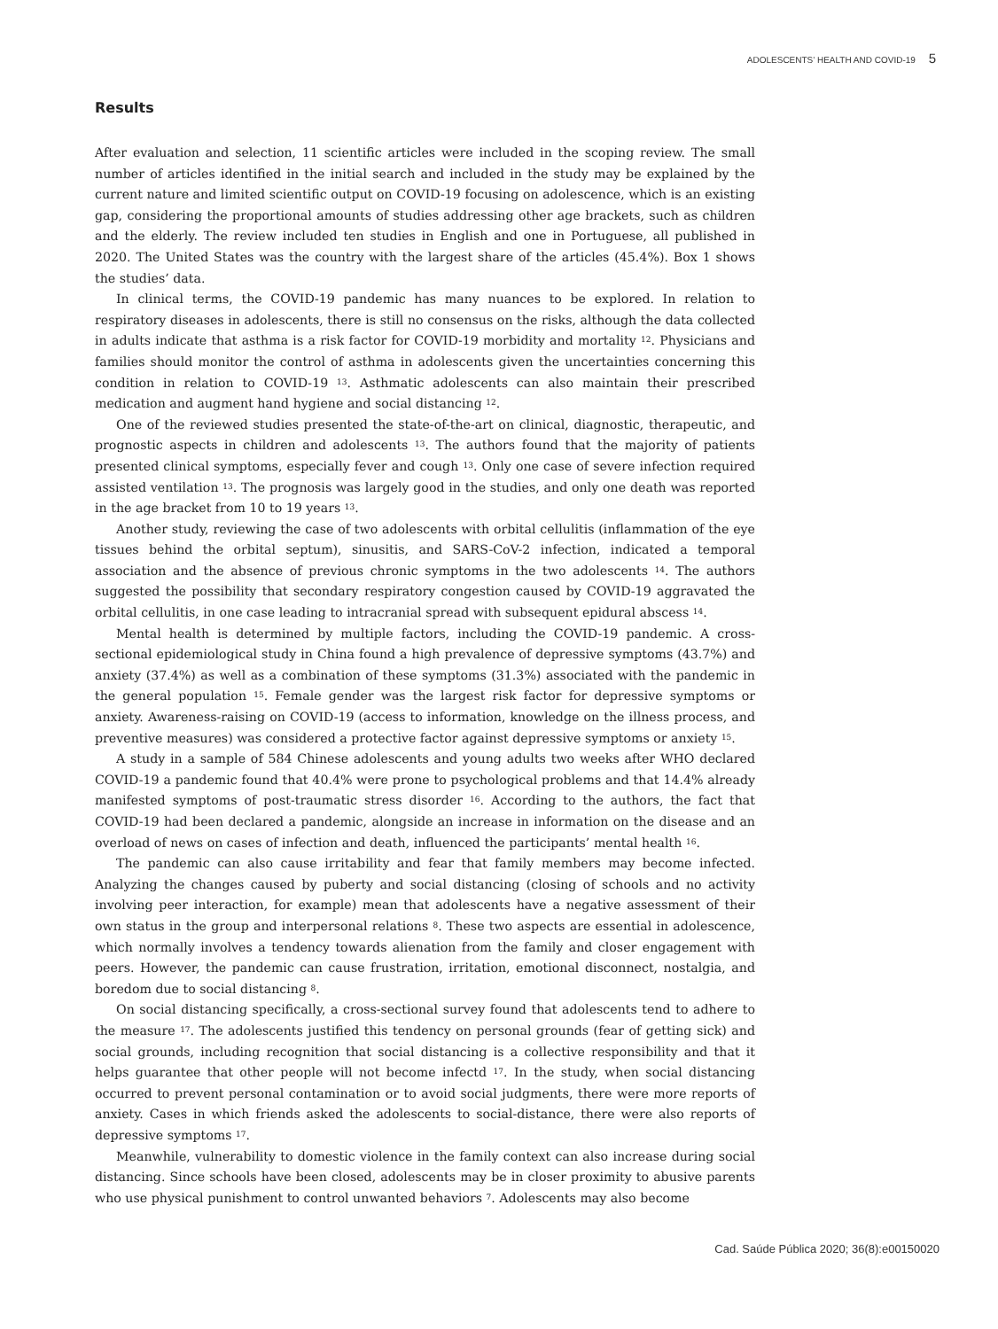ADOLESCENTS’ HEALTH AND COVID-19 5
Results
After evaluation and selection, 11 scientific articles were included in the scoping review. The small number of articles identified in the initial search and included in the study may be explained by the current nature and limited scientific output on COVID-19 focusing on adolescence, which is an existing gap, considering the proportional amounts of studies addressing other age brackets, such as children and the elderly. The review included ten studies in English and one in Portuguese, all published in 2020. The United States was the country with the largest share of the articles (45.4%). Box 1 shows the studies’ data.
In clinical terms, the COVID-19 pandemic has many nuances to be explored. In relation to respiratory diseases in adolescents, there is still no consensus on the risks, although the data collected in adults indicate that asthma is a risk factor for COVID-19 morbidity and mortality <sup>12</sup>. Physicians and families should monitor the control of asthma in adolescents given the uncertainties concerning this condition in relation to COVID-19 <sup>13</sup>. Asthmatic adolescents can also maintain their prescribed medication and augment hand hygiene and social distancing <sup>12</sup>.
One of the reviewed studies presented the state-of-the-art on clinical, diagnostic, therapeutic, and prognostic aspects in children and adolescents <sup>13</sup>. The authors found that the majority of patients presented clinical symptoms, especially fever and cough <sup>13</sup>. Only one case of severe infection required assisted ventilation <sup>13</sup>. The prognosis was largely good in the studies, and only one death was reported in the age bracket from 10 to 19 years <sup>13</sup>.
Another study, reviewing the case of two adolescents with orbital cellulitis (inflammation of the eye tissues behind the orbital septum), sinusitis, and SARS-CoV-2 infection, indicated a temporal association and the absence of previous chronic symptoms in the two adolescents <sup>14</sup>. The authors suggested the possibility that secondary respiratory congestion caused by COVID-19 aggravated the orbital cellulitis, in one case leading to intracranial spread with subsequent epidural abscess <sup>14</sup>.
Mental health is determined by multiple factors, including the COVID-19 pandemic. A cross-sectional epidemiological study in China found a high prevalence of depressive symptoms (43.7%) and anxiety (37.4%) as well as a combination of these symptoms (31.3%) associated with the pandemic in the general population <sup>15</sup>. Female gender was the largest risk factor for depressive symptoms or anxiety. Awareness-raising on COVID-19 (access to information, knowledge on the illness process, and preventive measures) was considered a protective factor against depressive symptoms or anxiety <sup>15</sup>.
A study in a sample of 584 Chinese adolescents and young adults two weeks after WHO declared COVID-19 a pandemic found that 40.4% were prone to psychological problems and that 14.4% already manifested symptoms of post-traumatic stress disorder <sup>16</sup>. According to the authors, the fact that COVID-19 had been declared a pandemic, alongside an increase in information on the disease and an overload of news on cases of infection and death, influenced the participants’ mental health <sup>16</sup>.
The pandemic can also cause irritability and fear that family members may become infected. Analyzing the changes caused by puberty and social distancing (closing of schools and no activity involving peer interaction, for example) mean that adolescents have a negative assessment of their own status in the group and interpersonal relations <sup>8</sup>. These two aspects are essential in adolescence, which normally involves a tendency towards alienation from the family and closer engagement with peers. However, the pandemic can cause frustration, irritation, emotional disconnect, nostalgia, and boredom due to social distancing <sup>8</sup>.
On social distancing specifically, a cross-sectional survey found that adolescents tend to adhere to the measure <sup>17</sup>. The adolescents justified this tendency on personal grounds (fear of getting sick) and social grounds, including recognition that social distancing is a collective responsibility and that it helps guarantee that other people will not become infectd <sup>17</sup>. In the study, when social distancing occurred to prevent personal contamination or to avoid social judgments, there were more reports of anxiety. Cases in which friends asked the adolescents to social-distance, there were also reports of depressive symptoms <sup>17</sup>.
Meanwhile, vulnerability to domestic violence in the family context can also increase during social distancing. Since schools have been closed, adolescents may be in closer proximity to abusive parents who use physical punishment to control unwanted behaviors <sup>7</sup>. Adolescents may also become
Cad. Saúde Pública 2020; 36(8):e00150020